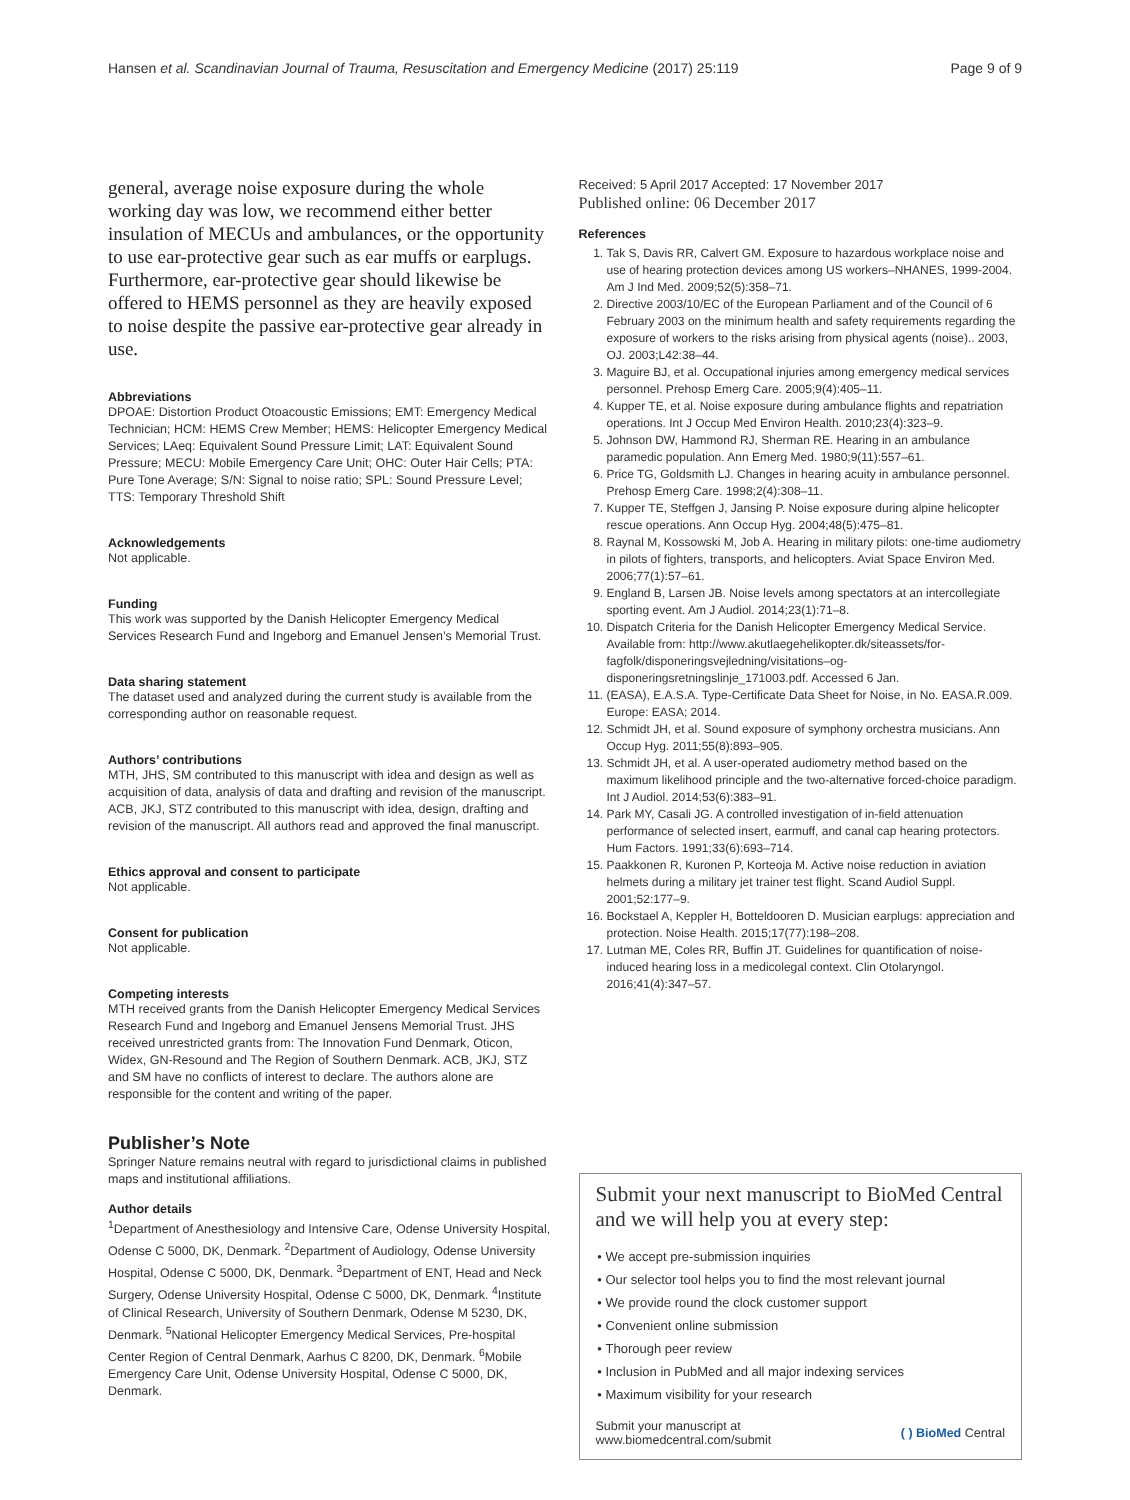Hansen et al. Scandinavian Journal of Trauma, Resuscitation and Emergency Medicine (2017) 25:119 Page 9 of 9
general, average noise exposure during the whole working day was low, we recommend either better insulation of MECUs and ambulances, or the opportunity to use ear-protective gear such as ear muffs or earplugs. Furthermore, ear-protective gear should likewise be offered to HEMS personnel as they are heavily exposed to noise despite the passive ear-protective gear already in use.
Abbreviations
DPOAE: Distortion Product Otoacoustic Emissions; EMT: Emergency Medical Technician; HCM: HEMS Crew Member; HEMS: Helicopter Emergency Medical Services; LAeq: Equivalent Sound Pressure Limit; LAT: Equivalent Sound Pressure; MECU: Mobile Emergency Care Unit; OHC: Outer Hair Cells; PTA: Pure Tone Average; S/N: Signal to noise ratio; SPL: Sound Pressure Level; TTS: Temporary Threshold Shift
Acknowledgements
Not applicable.
Funding
This work was supported by the Danish Helicopter Emergency Medical Services Research Fund and Ingeborg and Emanuel Jensen’s Memorial Trust.
Data sharing statement
The dataset used and analyzed during the current study is available from the corresponding author on reasonable request.
Authors’ contributions
MTH, JHS, SM contributed to this manuscript with idea and design as well as acquisition of data, analysis of data and drafting and revision of the manuscript. ACB, JKJ, STZ contributed to this manuscript with idea, design, drafting and revision of the manuscript. All authors read and approved the final manuscript.
Ethics approval and consent to participate
Not applicable.
Consent for publication
Not applicable.
Competing interests
MTH received grants from the Danish Helicopter Emergency Medical Services Research Fund and Ingeborg and Emanuel Jensens Memorial Trust. JHS received unrestricted grants from: The Innovation Fund Denmark, Oticon, Widex, GN-Resound and The Region of Southern Denmark. ACB, JKJ, STZ and SM have no conflicts of interest to declare. The authors alone are responsible for the content and writing of the paper.
Publisher’s Note
Springer Nature remains neutral with regard to jurisdictional claims in published maps and institutional affiliations.
Author details
<sup>1</sup> Department of Anesthesiology and Intensive Care, Odense University Hospital, Odense C 5000, DK, Denmark. <sup>2</sup>Department of Audiology, Odense University Hospital, Odense C 5000, DK, Denmark. <sup>3</sup>Department of ENT, Head and Neck Surgery, Odense University Hospital, Odense C 5000, DK, Denmark. <sup>4</sup>Institute of Clinical Research, University of Southern Denmark, Odense M 5230, DK, Denmark. <sup>5</sup>National Helicopter Emergency Medical Services, Pre-hospital Center Region of Central Denmark, Aarhus C 8200, DK, Denmark. <sup>6</sup>Mobile Emergency Care Unit, Odense University Hospital, Odense C 5000, DK, Denmark.
Received: 5 April 2017 Accepted: 17 November 2017
Published online: 06 December 2017
References
1. Tak S, Davis RR, Calvert GM. Exposure to hazardous workplace noise and use of hearing protection devices among US workers–NHANES, 1999-2004. Am J Ind Med. 2009;52(5):358–71.
2. Directive 2003/10/EC of the European Parliament and of the Council of 6 February 2003 on the minimum health and safety requirements regarding the exposure of workers to the risks arising from physical agents (noise).. 2003, OJ. 2003;L42:38–44.
3. Maguire BJ, et al. Occupational injuries among emergency medical services personnel. Prehosp Emerg Care. 2005;9(4):405–11.
4. Kupper TE, et al. Noise exposure during ambulance flights and repatriation operations. Int J Occup Med Environ Health. 2010;23(4):323–9.
5. Johnson DW, Hammond RJ, Sherman RE. Hearing in an ambulance paramedic population. Ann Emerg Med. 1980;9(11):557–61.
6. Price TG, Goldsmith LJ. Changes in hearing acuity in ambulance personnel. Prehosp Emerg Care. 1998;2(4):308–11.
7. Kupper TE, Steffgen J, Jansing P. Noise exposure during alpine helicopter rescue operations. Ann Occup Hyg. 2004;48(5):475–81.
8. Raynal M, Kossowski M, Job A. Hearing in military pilots: one-time audiometry in pilots of fighters, transports, and helicopters. Aviat Space Environ Med. 2006;77(1):57–61.
9. England B, Larsen JB. Noise levels among spectators at an intercollegiate sporting event. Am J Audiol. 2014;23(1):71–8.
10. Dispatch Criteria for the Danish Helicopter Emergency Medical Service. Available from: http://www.akutlaegehelikopter.dk/siteassets/for-fagfolk/disponeringsvejledning/visitations–og-disponeringsretningslinje_171003.pdf. Accessed 6 Jan.
11. (EASA), E.A.S.A. Type-Certificate Data Sheet for Noise, in No. EASA.R.009. Europe: EASA; 2014.
12. Schmidt JH, et al. Sound exposure of symphony orchestra musicians. Ann Occup Hyg. 2011;55(8):893–905.
13. Schmidt JH, et al. A user-operated audiometry method based on the maximum likelihood principle and the two-alternative forced-choice paradigm. Int J Audiol. 2014;53(6):383–91.
14. Park MY, Casali JG. A controlled investigation of in-field attenuation performance of selected insert, earmuff, and canal cap hearing protectors. Hum Factors. 1991;33(6):693–714.
15. Paakkonen R, Kuronen P, Korteoja M. Active noise reduction in aviation helmets during a military jet trainer test flight. Scand Audiol Suppl. 2001;52:177–9.
16. Bockstael A, Keppler H, Botteldooren D. Musician earplugs: appreciation and protection. Noise Health. 2015;17(77):198–208.
17. Lutman ME, Coles RR, Buffin JT. Guidelines for quantification of noise-induced hearing loss in a medicolegal context. Clin Otolaryngol. 2016;41(4):347–57.
Submit your next manuscript to BioMed Central and we will help you at every step:
We accept pre-submission inquiries
Our selector tool helps you to find the most relevant journal
We provide round the clock customer support
Convenient online submission
Thorough peer review
Inclusion in PubMed and all major indexing services
Maximum visibility for your research
Submit your manuscript at
www.biomedcentral.com/submit ( ) BioMed Central